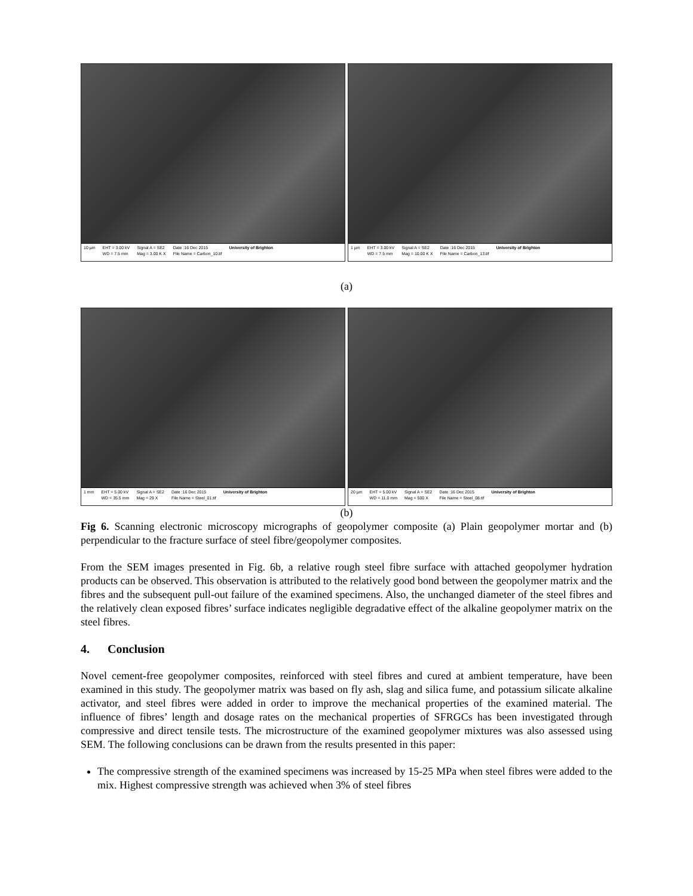10 µm EHT = 3.00 kV
WD = 7.5 mm Signal A = SE2
Mag = 3.00 K X Date :16 Dec 2015
File Name = Carbon_10.tif University of Brighton
1 µm EHT = 3.00 kV
WD = 7.5 mm Signal A = SE2
Mag = 10.00 K X Date :16 Dec 2015
File Name = Carbon_13.tif University of Brighton
(a)
1 mm EHT = 5.00 kV
WD = 35.5 mm Signal A = SE2
Mag = 29 X Date :16 Dec 2015
File Name = Steel_01.tif University of Brighton
20 µm EHT = 5.00 kV
WD = 11.0 mm Signal A = SE2
Mag = 500 X Date :16 Dec 2015
File Name = Steel_08.tif University of Brighton
(b)
Fig 6. Scanning electronic microscopy micrographs of geopolymer composite (a) Plain geopolymer mortar and (b) perpendicular to the fracture surface of steel fibre/geopolymer composites.
From the SEM images presented in Fig. 6b, a relative rough steel fibre surface with attached geopolymer hydration products can be observed. This observation is attributed to the relatively good bond between the geopolymer matrix and the fibres and the subsequent pull-out failure of the examined specimens. Also, the unchanged diameter of the steel fibres and the relatively clean exposed fibres’ surface indicates negligible degradative effect of the alkaline geopolymer matrix on the steel fibres.
4. Conclusion
Novel cement-free geopolymer composites, reinforced with steel fibres and cured at ambient temperature, have been examined in this study. The geopolymer matrix was based on fly ash, slag and silica fume, and potassium silicate alkaline activator, and steel fibres were added in order to improve the mechanical properties of the examined material. The influence of fibres’ length and dosage rates on the mechanical properties of SFRGCs has been investigated through compressive and direct tensile tests. The microstructure of the examined geopolymer mixtures was also assessed using SEM. The following conclusions can be drawn from the results presented in this paper:
The compressive strength of the examined specimens was increased by 15-25 MPa when steel fibres were added to the mix. Highest compressive strength was achieved when 3% of steel fibres